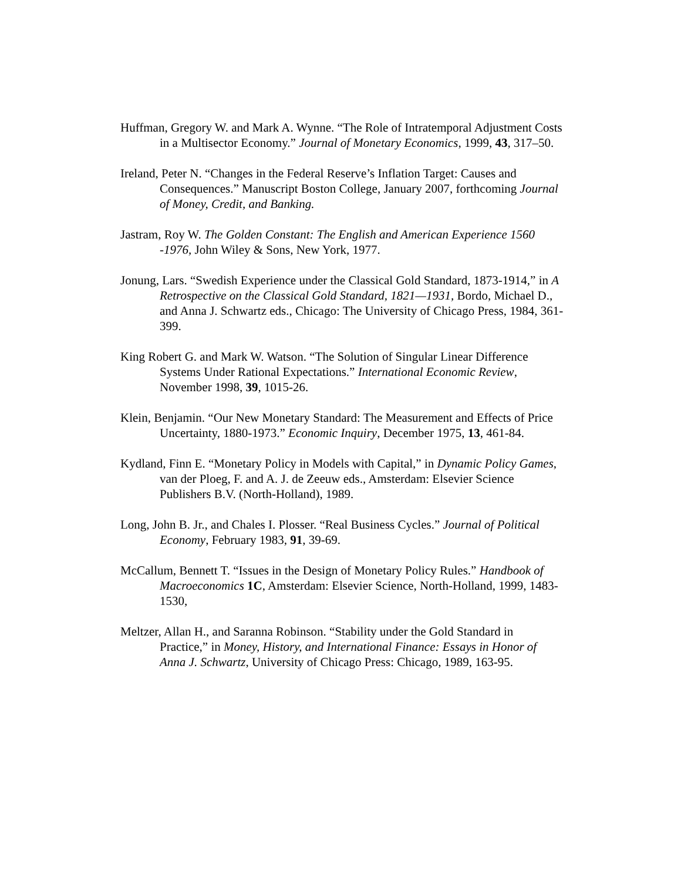Huffman, Gregory W. and Mark A. Wynne. “The Role of Intratemporal Adjustment Costs in a Multisector Economy.” Journal of Monetary Economics, 1999, 43, 317–50.
Ireland, Peter N. “Changes in the Federal Reserve’s Inflation Target: Causes and Consequences.” Manuscript Boston College, January 2007, forthcoming Journal of Money, Credit, and Banking.
Jastram, Roy W. The Golden Constant: The English and American Experience 1560 -1976, John Wiley & Sons, New York, 1977.
Jonung, Lars. “Swedish Experience under the Classical Gold Standard, 1873-1914,” in A Retrospective on the Classical Gold Standard, 1821—1931, Bordo, Michael D., and Anna J. Schwartz eds., Chicago: The University of Chicago Press, 1984, 361-399.
King Robert G. and Mark W. Watson. “The Solution of Singular Linear Difference Systems Under Rational Expectations.” International Economic Review, November 1998, 39, 1015-26.
Klein, Benjamin. “Our New Monetary Standard: The Measurement and Effects of Price Uncertainty, 1880-1973.” Economic Inquiry, December 1975, 13, 461-84.
Kydland, Finn E. “Monetary Policy in Models with Capital,” in Dynamic Policy Games, van der Ploeg, F. and A. J. de Zeeuw eds., Amsterdam: Elsevier Science Publishers B.V. (North-Holland), 1989.
Long, John B. Jr., and Chales I. Plosser. “Real Business Cycles.” Journal of Political Economy, February 1983, 91, 39-69.
McCallum, Bennett T. “Issues in the Design of Monetary Policy Rules.” Handbook of Macroeconomics 1C, Amsterdam: Elsevier Science, North-Holland, 1999, 1483-1530,
Meltzer, Allan H., and Saranna Robinson. “Stability under the Gold Standard in Practice,” in Money, History, and International Finance: Essays in Honor of Anna J. Schwartz, University of Chicago Press: Chicago, 1989, 163-95.